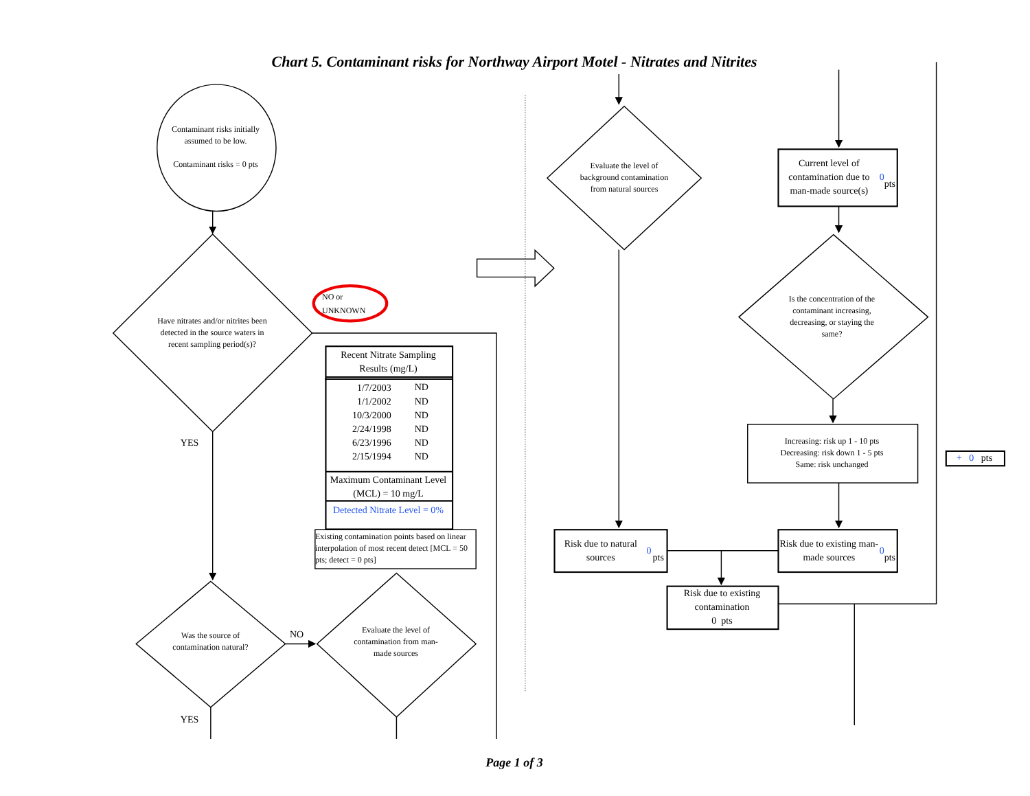Chart 5. Contaminant risks for Northway Airport Motel - Nitrates and Nitrites
Contaminant risks initially assumed to be low.
Contaminant risks = 0 pts
Have nitrates and/or nitrites been detected in the source waters in recent sampling period(s)?
NO or
UNKNOWN
| Recent Nitrate Sampling Results (mg/L) | |
| --- | --- |
| 1/7/2003 | ND |
| 1/1/2002 | ND |
| 10/3/2000 | ND |
| 2/24/1998 | ND |
| 6/23/1996 | ND |
| 2/15/1994 | ND |
| Maximum Contaminant Level (MCL) = 10 mg/L | |
| Detected Nitrate Level = 0% | |
Existing contamination points based on linear interpolation of most recent detect [MCL = 50 pts; detect = 0 pts]
YES
Was the source of contamination natural?
NO
Evaluate the level of contamination from man-made sources
YES
Evaluate the level of background contamination from natural sources
Current level of contamination due to man-made source(s)
0 pts
Is the concentration of the contaminant increasing, decreasing, or staying the same?
Increasing: risk up 1 - 10 pts
Decreasing: risk down 1 - 5 pts
Same: risk unchanged
+ 0 pts
Risk due to natural sources
0 pts
Risk due to existing man-made sources
0 pts
Risk due to existing contamination
0 pts
Page 1 of 3